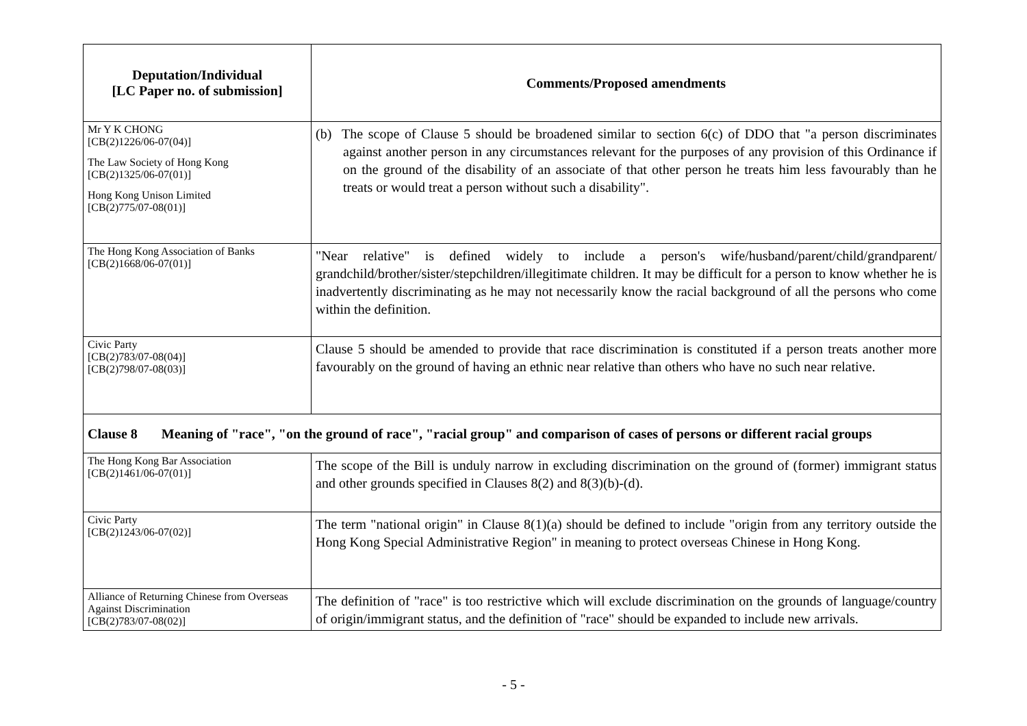| Deputation/Individual [LC Paper no. of submission] | Comments/Proposed amendments |
| --- | --- |
| Mr Y K CHONG [CB(2)1226/06-07(04)] The Law Society of Hong Kong [CB(2)1325/06-07(01)] Hong Kong Unison Limited [CB(2)775/07-08(01)] | (b) The scope of Clause 5 should be broadened similar to section 6(c) of DDO that "a person discriminates against another person in any circumstances relevant for the purposes of any provision of this Ordinance if on the ground of the disability of an associate of that other person he treats him less favourably than he treats or would treat a person without such a disability". |
| The Hong Kong Association of Banks [CB(2)1668/06-07(01)] | "Near relative" is defined widely to include a person's wife/husband/parent/child/grandparent/ grandchild/brother/sister/stepchildren/illegitimate children. It may be difficult for a person to know whether he is inadvertently discriminating as he may not necessarily know the racial background of all the persons who come within the definition. |
| Civic Party [CB(2)783/07-08(04)] [CB(2)798/07-08(03)] | Clause 5 should be amended to provide that race discrimination is constituted if a person treats another more favourably on the ground of having an ethnic near relative than others who have no such near relative. |
| Clause 8 Meaning of "race", "on the ground of race", "racial group" and comparison of cases of persons or different racial groups | |
| The Hong Kong Bar Association [CB(2)1461/06-07(01)] | The scope of the Bill is unduly narrow in excluding discrimination on the ground of (former) immigrant status and other grounds specified in Clauses 8(2) and 8(3)(b)-(d). |
| Civic Party [CB(2)1243/06-07(02)] | The term "national origin" in Clause 8(1)(a) should be defined to include "origin from any territory outside the Hong Kong Special Administrative Region" in meaning to protect overseas Chinese in Hong Kong. |
| Alliance of Returning Chinese from Overseas Against Discrimination [CB(2)783/07-08(02)] | The definition of "race" is too restrictive which will exclude discrimination on the grounds of language/country of origin/immigrant status, and the definition of "race" should be expanded to include new arrivals. |
- 5 -